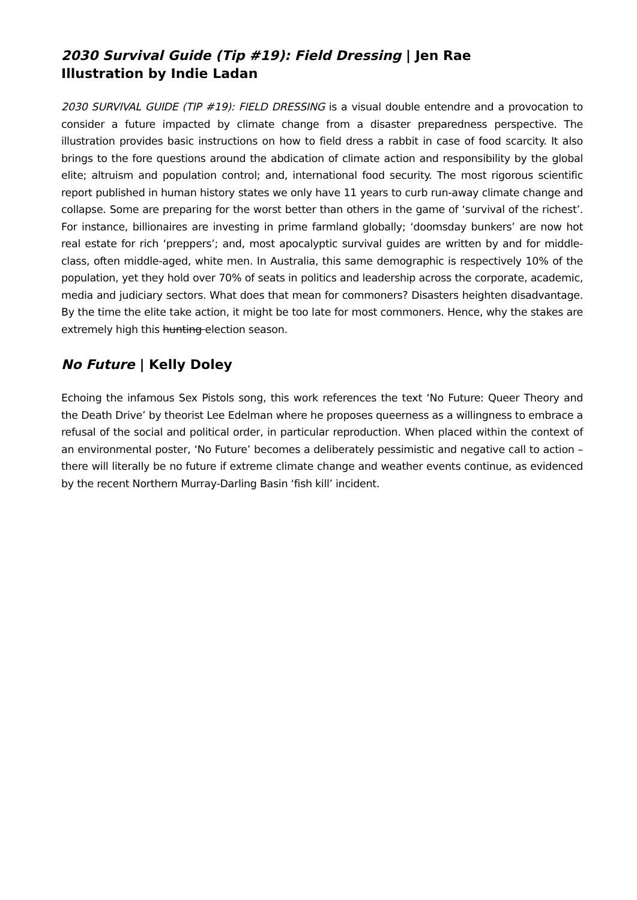2030 Survival Guide (Tip #19): Field Dressing | Jen Rae
Illustration by Indie Ladan
2030 SURVIVAL GUIDE (TIP #19): FIELD DRESSING is a visual double entendre and a provocation to consider a future impacted by climate change from a disaster preparedness perspective. The illustration provides basic instructions on how to field dress a rabbit in case of food scarcity. It also brings to the fore questions around the abdication of climate action and responsibility by the global elite; altruism and population control; and, international food security. The most rigorous scientific report published in human history states we only have 11 years to curb run-away climate change and collapse. Some are preparing for the worst better than others in the game of ‘survival of the richest’. For instance, billionaires are investing in prime farmland globally; ‘doomsday bunkers’ are now hot real estate for rich ‘preppers’; and, most apocalyptic survival guides are written by and for middle-class, often middle-aged, white men. In Australia, this same demographic is respectively 10% of the population, yet they hold over 70% of seats in politics and leadership across the corporate, academic, media and judiciary sectors. What does that mean for commoners? Disasters heighten disadvantage. By the time the elite take action, it might be too late for most commoners. Hence, why the stakes are extremely high this hunting election season.
No Future | Kelly Doley
Echoing the infamous Sex Pistols song, this work references the text ‘No Future: Queer Theory and the Death Drive’ by theorist Lee Edelman where he proposes queerness as a willingness to embrace a refusal of the social and political order, in particular reproduction. When placed within the context of an environmental poster, ‘No Future’ becomes a deliberately pessimistic and negative call to action – there will literally be no future if extreme climate change and weather events continue, as evidenced by the recent Northern Murray-Darling Basin ‘fish kill’ incident.